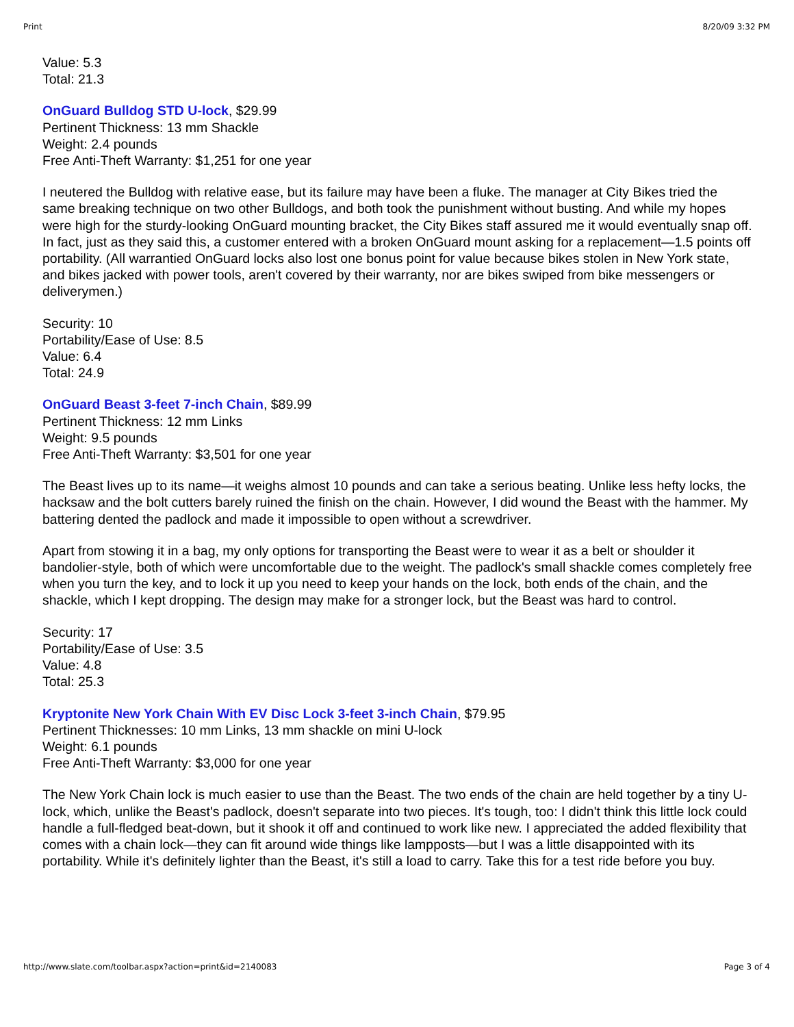Print 8/20/09 3:32 PM
Value: 5.3
Total: 21.3
OnGuard Bulldog STD U-lock, $29.99
Pertinent Thickness: 13 mm Shackle
Weight: 2.4 pounds
Free Anti-Theft Warranty: $1,251 for one year
I neutered the Bulldog with relative ease, but its failure may have been a fluke. The manager at City Bikes tried the same breaking technique on two other Bulldogs, and both took the punishment without busting. And while my hopes were high for the sturdy-looking OnGuard mounting bracket, the City Bikes staff assured me it would eventually snap off. In fact, just as they said this, a customer entered with a broken OnGuard mount asking for a replacement—1.5 points off portability. (All warrantied OnGuard locks also lost one bonus point for value because bikes stolen in New York state, and bikes jacked with power tools, aren't covered by their warranty, nor are bikes swiped from bike messengers or deliverymen.)
Security: 10
Portability/Ease of Use: 8.5
Value: 6.4
Total: 24.9
OnGuard Beast 3-feet 7-inch Chain, $89.99
Pertinent Thickness: 12 mm Links
Weight: 9.5 pounds
Free Anti-Theft Warranty: $3,501 for one year
The Beast lives up to its name—it weighs almost 10 pounds and can take a serious beating. Unlike less hefty locks, the hacksaw and the bolt cutters barely ruined the finish on the chain. However, I did wound the Beast with the hammer. My battering dented the padlock and made it impossible to open without a screwdriver.
Apart from stowing it in a bag, my only options for transporting the Beast were to wear it as a belt or shoulder it bandolier-style, both of which were uncomfortable due to the weight. The padlock's small shackle comes completely free when you turn the key, and to lock it up you need to keep your hands on the lock, both ends of the chain, and the shackle, which I kept dropping. The design may make for a stronger lock, but the Beast was hard to control.
Security: 17
Portability/Ease of Use: 3.5
Value: 4.8
Total: 25.3
Kryptonite New York Chain With EV Disc Lock 3-feet 3-inch Chain, $79.95
Pertinent Thicknesses: 10 mm Links, 13 mm shackle on mini U-lock
Weight: 6.1 pounds
Free Anti-Theft Warranty: $3,000 for one year
The New York Chain lock is much easier to use than the Beast. The two ends of the chain are held together by a tiny U-lock, which, unlike the Beast's padlock, doesn't separate into two pieces. It's tough, too: I didn't think this little lock could handle a full-fledged beat-down, but it shook it off and continued to work like new. I appreciated the added flexibility that comes with a chain lock—they can fit around wide things like lampposts—but I was a little disappointed with its portability. While it's definitely lighter than the Beast, it's still a load to carry. Take this for a test ride before you buy.
http://www.slate.com/toolbar.aspx?action=print&id=2140083 Page 3 of 4